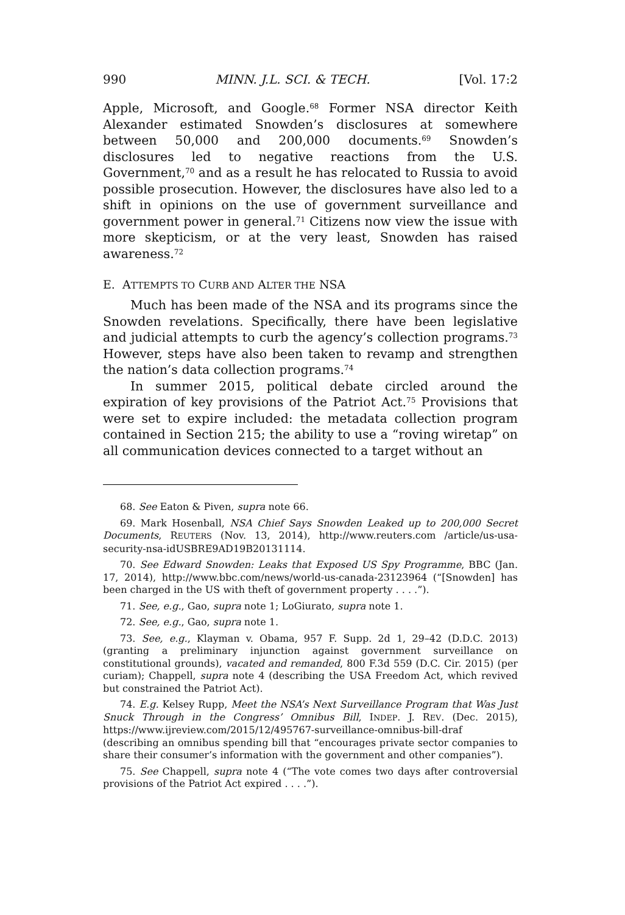990 MINN. J.L. SCI. & TECH. [Vol. 17:2
Apple, Microsoft, and Google.<sup>68</sup> Former NSA director Keith Alexander estimated Snowden’s disclosures at somewhere between 50,000 and 200,000 documents.<sup>69</sup> Snowden’s disclosures led to negative reactions from the U.S. Government,<sup>70</sup> and as a result he has relocated to Russia to avoid possible prosecution. However, the disclosures have also led to a shift in opinions on the use of government surveillance and government power in general.<sup>71</sup> Citizens now view the issue with more skepticism, or at the very least, Snowden has raised awareness.<sup>72</sup>
E. ATTEMPTS TO CURB AND ALTER THE NSA
Much has been made of the NSA and its programs since the Snowden revelations. Specifically, there have been legislative and judicial attempts to curb the agency’s collection programs.<sup>73</sup> However, steps have also been taken to revamp and strengthen the nation’s data collection programs.<sup>74</sup>
In summer 2015, political debate circled around the expiration of key provisions of the Patriot Act.<sup>75</sup> Provisions that were set to expire included: the metadata collection program contained in Section 215; the ability to use a “roving wiretap” on all communication devices connected to a target without an
68. See Eaton & Piven, supra note 66.
69. Mark Hosenball, NSA Chief Says Snowden Leaked up to 200,000 Secret Documents, REUTERS (Nov. 13, 2014), http://www.reuters.com /article/us-usa-security-nsa-idUSBRE9AD19B20131114.
70. See Edward Snowden: Leaks that Exposed US Spy Programme, BBC (Jan. 17, 2014), http://www.bbc.com/news/world-us-canada-23123964 (“[Snowden] has been charged in the US with theft of government property . . . .”).
71. See, e.g., Gao, supra note 1; LoGiurato, supra note 1.
72. See, e.g., Gao, supra note 1.
73. See, e.g., Klayman v. Obama, 957 F. Supp. 2d 1, 29–42 (D.D.C. 2013) (granting a preliminary injunction against government surveillance on constitutional grounds), vacated and remanded, 800 F.3d 559 (D.C. Cir. 2015) (per curiam); Chappell, supra note 4 (describing the USA Freedom Act, which revived but constrained the Patriot Act).
74. E.g. Kelsey Rupp, Meet the NSA’s Next Surveillance Program that Was Just Snuck Through in the Congress’ Omnibus Bill, INDEP. J. REV. (Dec. 2015), https://www.ijreview.com/2015/12/495767-surveillance-omnibus-bill-draf (describing an omnibus spending bill that “encourages private sector companies to share their consumer’s information with the government and other companies”).
75. See Chappell, supra note 4 (“The vote comes two days after controversial provisions of the Patriot Act expired . . . .”).